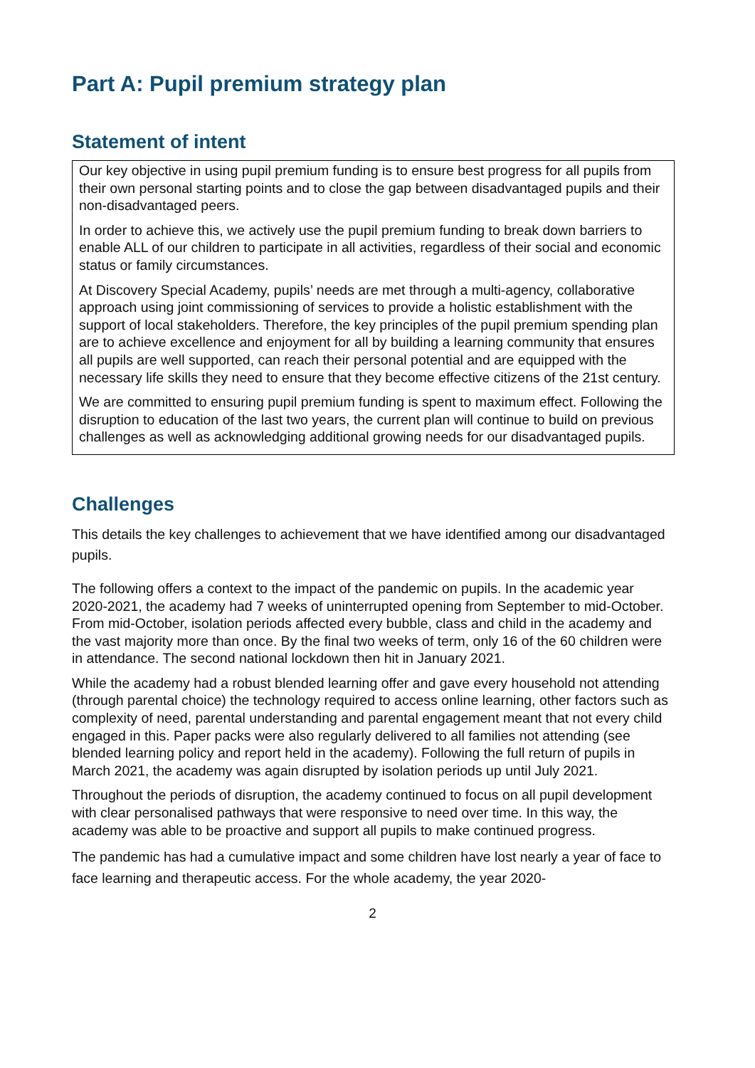Part A: Pupil premium strategy plan
Statement of intent
Our key objective in using pupil premium funding is to ensure best progress for all pupils from their own personal starting points and to close the gap between disadvantaged pupils and their non-disadvantaged peers.
In order to achieve this, we actively use the pupil premium funding to break down barriers to enable ALL of our children to participate in all activities, regardless of their social and economic status or family circumstances.
At Discovery Special Academy, pupils’ needs are met through a multi-agency, collaborative approach using joint commissioning of services to provide a holistic establishment with the support of local stakeholders. Therefore, the key principles of the pupil premium spending plan are to achieve excellence and enjoyment for all by building a learning community that ensures all pupils are well supported, can reach their personal potential and are equipped with the necessary life skills they need to ensure that they become effective citizens of the 21st century.
We are committed to ensuring pupil premium funding is spent to maximum effect. Following the disruption to education of the last two years, the current plan will continue to build on previous challenges as well as acknowledging additional growing needs for our disadvantaged pupils.
Challenges
This details the key challenges to achievement that we have identified among our disadvantaged pupils.
The following offers a context to the impact of the pandemic on pupils. In the academic year 2020-2021, the academy had 7 weeks of uninterrupted opening from September to mid-October. From mid-October, isolation periods affected every bubble, class and child in the academy and the vast majority more than once. By the final two weeks of term, only 16 of the 60 children were in attendance. The second national lockdown then hit in January 2021.
While the academy had a robust blended learning offer and gave every household not attending (through parental choice) the technology required to access online learning, other factors such as complexity of need, parental understanding and parental engagement meant that not every child engaged in this. Paper packs were also regularly delivered to all families not attending (see blended learning policy and report held in the academy). Following the full return of pupils in March 2021, the academy was again disrupted by isolation periods up until July 2021.
Throughout the periods of disruption, the academy continued to focus on all pupil development with clear personalised pathways that were responsive to need over time. In this way, the academy was able to be proactive and support all pupils to make continued progress.
The pandemic has had a cumulative impact and some children have lost nearly a year of face to face learning and therapeutic access. For the whole academy, the year 2020-
2